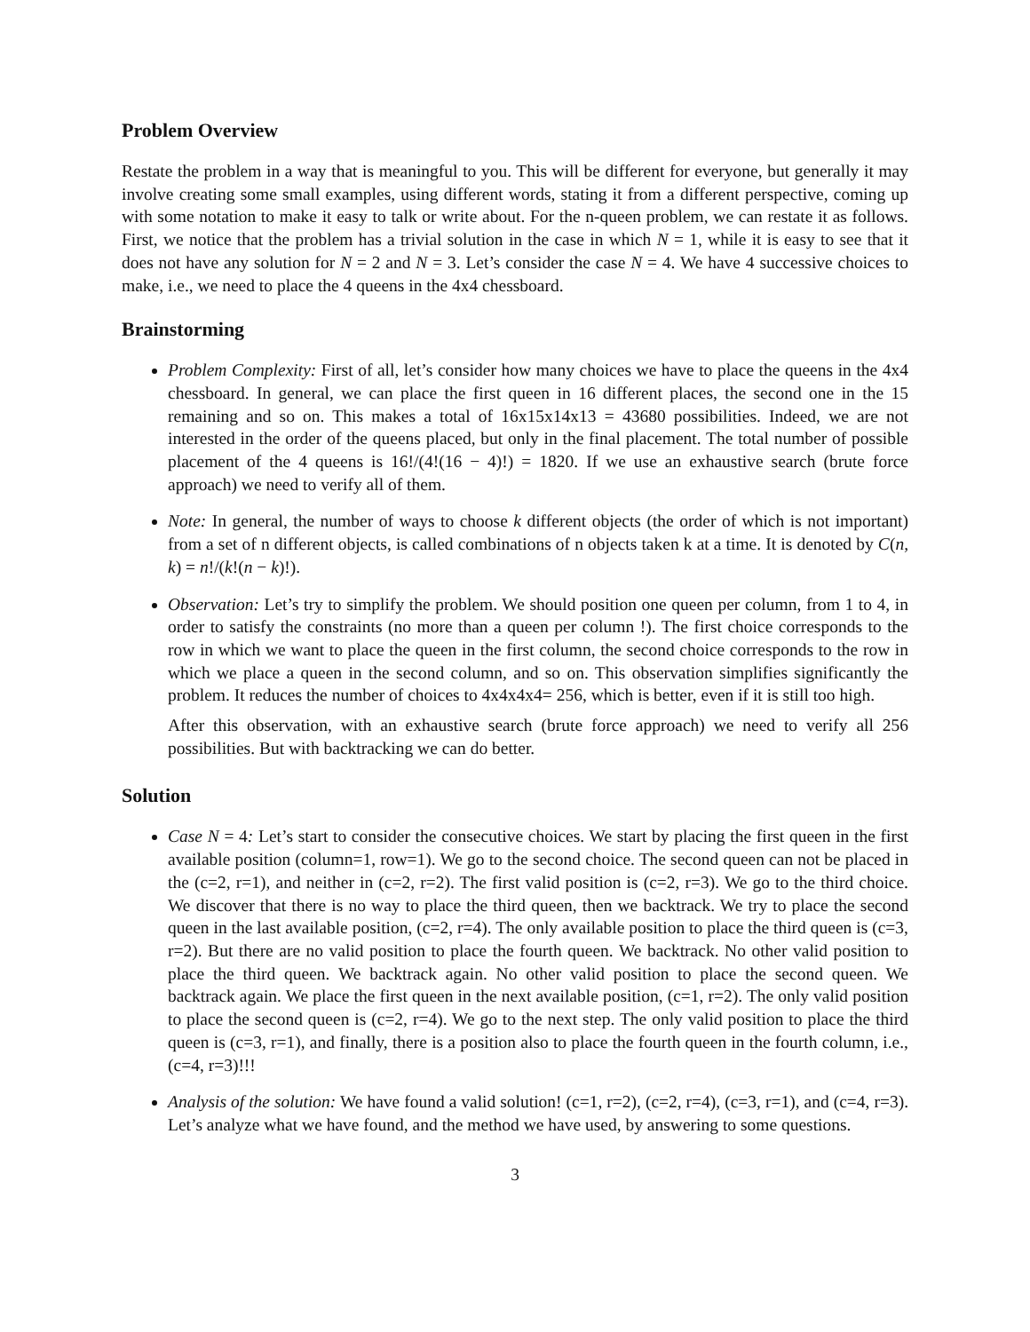Problem Overview
Restate the problem in a way that is meaningful to you. This will be different for everyone, but generally it may involve creating some small examples, using different words, stating it from a different perspective, coming up with some notation to make it easy to talk or write about. For the n-queen problem, we can restate it as follows. First, we notice that the problem has a trivial solution in the case in which N = 1, while it is easy to see that it does not have any solution for N = 2 and N = 3. Let’s consider the case N = 4. We have 4 successive choices to make, i.e., we need to place the 4 queens in the 4x4 chessboard.
Brainstorming
Problem Complexity: First of all, let’s consider how many choices we have to place the queens in the 4x4 chessboard. In general, we can place the first queen in 16 different places, the second one in the 15 remaining and so on. This makes a total of 16x15x14x13 = 43680 possibilities. Indeed, we are not interested in the order of the queens placed, but only in the final placement. The total number of possible placement of the 4 queens is 16!/(4!(16 − 4)!) = 1820. If we use an exhaustive search (brute force approach) we need to verify all of them.
Note: In general, the number of ways to choose k different objects (the order of which is not important) from a set of n different objects, is called combinations of n objects taken k at a time. It is denoted by C(n, k) = n!/(k!(n − k)!).
Observation: Let’s try to simplify the problem. We should position one queen per column, from 1 to 4, in order to satisfy the constraints (no more than a queen per column !). The first choice corresponds to the row in which we want to place the queen in the first column, the second choice corresponds to the row in which we place a queen in the second column, and so on. This observation simplifies significantly the problem. It reduces the number of choices to 4x4x4x4= 256, which is better, even if it is still too high.
After this observation, with an exhaustive search (brute force approach) we need to verify all 256 possibilities. But with backtracking we can do better.
Solution
Case N = 4: Let’s start to consider the consecutive choices. We start by placing the first queen in the first available position (column=1, row=1). We go to the second choice. The second queen can not be placed in the (c=2, r=1), and neither in (c=2, r=2). The first valid position is (c=2, r=3). We go to the third choice. We discover that there is no way to place the third queen, then we backtrack. We try to place the second queen in the last available position, (c=2, r=4). The only available position to place the third queen is (c=3, r=2). But there are no valid position to place the fourth queen. We backtrack. No other valid position to place the third queen. We backtrack again. No other valid position to place the second queen. We backtrack again. We place the first queen in the next available position, (c=1, r=2). The only valid position to place the second queen is (c=2, r=4). We go to the next step. The only valid position to place the third queen is (c=3, r=1), and finally, there is a position also to place the fourth queen in the fourth column, i.e., (c=4, r=3)!!!
Analysis of the solution: We have found a valid solution! (c=1, r=2), (c=2, r=4), (c=3, r=1), and (c=4, r=3). Let’s analyze what we have found, and the method we have used, by answering to some questions.
3